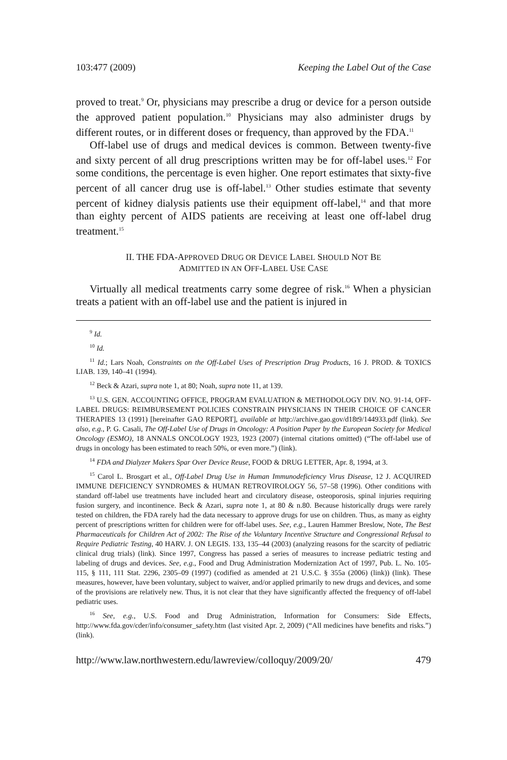103:477 (2009) Keeping the Label Out of the Case
proved to treat.<sup>9</sup> Or, physicians may prescribe a drug or device for a person outside the approved patient population.<sup>10</sup> Physicians may also administer drugs by different routes, or in different doses or frequency, than approved by the FDA.<sup>11</sup>
Off-label use of drugs and medical devices is common. Between twenty-five and sixty percent of all drug prescriptions written may be for off-label uses.<sup>12</sup> For some conditions, the percentage is even higher. One report estimates that sixty-five percent of all cancer drug use is off-label.<sup>13</sup> Other studies estimate that seventy percent of kidney dialysis patients use their equipment off-label,<sup>14</sup> and that more than eighty percent of AIDS patients are receiving at least one off-label drug treatment.<sup>15</sup>
II. THE FDA-APPROVED DRUG OR DEVICE LABEL SHOULD NOT BE
ADMITTED IN AN OFF-LABEL USE CASE
Virtually all medical treatments carry some degree of risk.<sup>16</sup> When a physician treats a patient with an off-label use and the patient is injured in
<sup>9</sup> Id.
<sup>10</sup> Id.
<sup>11</sup> Id.; Lars Noah, Constraints on the Off-Label Uses of Prescription Drug Products, 16 J. PROD. & TOXICS LIAB. 139, 140–41 (1994).
<sup>12</sup> Beck & Azari, supra note 1, at 80; Noah, supra note 11, at 139.
<sup>13</sup> U.S. GEN. ACCOUNTING OFFICE, PROGRAM EVALUATION & METHODOLOGY DIV. NO. 91-14, OFF-LABEL DRUGS: REIMBURSEMENT POLICIES CONSTRAIN PHYSICIANS IN THEIR CHOICE OF CANCER THERAPIES 13 (1991) [hereinafter GAO REPORT], available at http://archive.gao.gov/d18t9/144933.pdf (link). See also, e.g., P. G. Casali, The Off-Label Use of Drugs in Oncology: A Position Paper by the European Society for Medical Oncology (ESMO), 18 ANNALS ONCOLOGY 1923, 1923 (2007) (internal citations omitted) (“The off-label use of drugs in oncology has been estimated to reach 50%, or even more.”) (link).
<sup>14</sup> FDA and Dialyzer Makers Spar Over Device Reuse, FOOD & DRUG LETTER, Apr. 8, 1994, at 3.
<sup>15</sup> Carol L. Brosgart et al., Off-Label Drug Use in Human Immunodeficiency Virus Disease, 12 J. ACQUIRED IMMUNE DEFICIENCY SYNDROMES & HUMAN RETROVIROLOGY 56, 57–58 (1996). Other conditions with standard off-label use treatments have included heart and circulatory disease, osteoporosis, spinal injuries requiring fusion surgery, and incontinence. Beck & Azari, supra note 1, at 80 & n.80. Because historically drugs were rarely tested on children, the FDA rarely had the data necessary to approve drugs for use on children. Thus, as many as eighty percent of prescriptions written for children were for off-label uses. See, e.g., Lauren Hammer Breslow, Note, The Best Pharmaceuticals for Children Act of 2002: The Rise of the Voluntary Incentive Structure and Congressional Refusal to Require Pediatric Testing, 40 HARV. J. ON LEGIS. 133, 135–44 (2003) (analyzing reasons for the scarcity of pediatric clinical drug trials) (link). Since 1997, Congress has passed a series of measures to increase pediatric testing and labeling of drugs and devices. See, e.g., Food and Drug Administration Modernization Act of 1997, Pub. L. No. 105-115, § 111, 111 Stat. 2296, 2305–09 (1997) (codified as amended at 21 U.S.C. § 355a (2006) (link)) (link). These measures, however, have been voluntary, subject to waiver, and/or applied primarily to new drugs and devices, and some of the provisions are relatively new. Thus, it is not clear that they have significantly affected the frequency of off-label pediatric uses.
<sup>16</sup> See, e.g., U.S. Food and Drug Administration, Information for Consumers: Side Effects, http://www.fda.gov/cder/info/consumer_safety.htm (last visited Apr. 2, 2009) (“All medicines have benefits and risks.”) (link).
http://www.law.northwestern.edu/lawreview/colloquy/2009/20/ 479